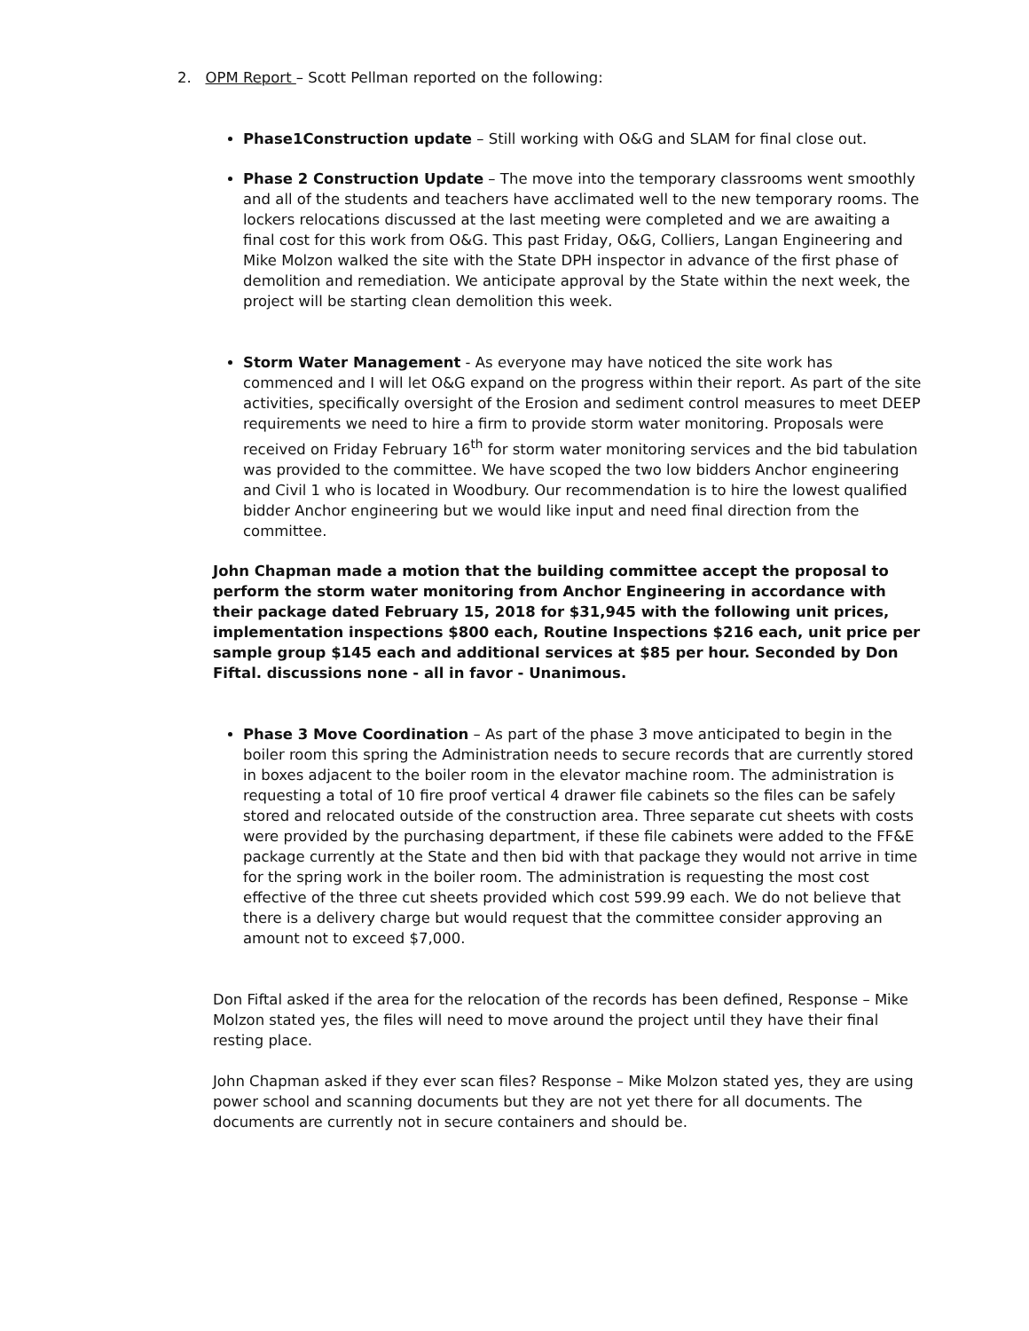2. OPM Report – Scott Pellman reported on the following:
Phase1Construction update – Still working with O&G and SLAM for final close out.
Phase 2 Construction Update – The move into the temporary classrooms went smoothly and all of the students and teachers have acclimated well to the new temporary rooms. The lockers relocations discussed at the last meeting were completed and we are awaiting a final cost for this work from O&G. This past Friday, O&G, Colliers, Langan Engineering and Mike Molzon walked the site with the State DPH inspector in advance of the first phase of demolition and remediation. We anticipate approval by the State within the next week, the project will be starting clean demolition this week.
Storm Water Management - As everyone may have noticed the site work has commenced and I will let O&G expand on the progress within their report. As part of the site activities, specifically oversight of the Erosion and sediment control measures to meet DEEP requirements we need to hire a firm to provide storm water monitoring. Proposals were received on Friday February 16<sup>th</sup> for storm water monitoring services and the bid tabulation was provided to the committee. We have scoped the two low bidders Anchor engineering and Civil 1 who is located in Woodbury. Our recommendation is to hire the lowest qualified bidder Anchor engineering but we would like input and need final direction from the committee.
John Chapman made a motion that the building committee accept the proposal to perform the storm water monitoring from Anchor Engineering in accordance with their package dated February 15, 2018 for $31,945 with the following unit prices, implementation inspections $800 each, Routine Inspections $216 each, unit price per sample group $145 each and additional services at $85 per hour. Seconded by Don Fiftal. discussions none - all in favor - Unanimous.
Phase 3 Move Coordination – As part of the phase 3 move anticipated to begin in the boiler room this spring the Administration needs to secure records that are currently stored in boxes adjacent to the boiler room in the elevator machine room. The administration is requesting a total of 10 fire proof vertical 4 drawer file cabinets so the files can be safely stored and relocated outside of the construction area. Three separate cut sheets with costs were provided by the purchasing department, if these file cabinets were added to the FF&E package currently at the State and then bid with that package they would not arrive in time for the spring work in the boiler room. The administration is requesting the most cost effective of the three cut sheets provided which cost 599.99 each. We do not believe that there is a delivery charge but would request that the committee consider approving an amount not to exceed $7,000.
Don Fiftal asked if the area for the relocation of the records has been defined, Response – Mike Molzon stated yes, the files will need to move around the project until they have their final resting place.
John Chapman asked if they ever scan files? Response – Mike Molzon stated yes, they are using power school and scanning documents but they are not yet there for all documents. The documents are currently not in secure containers and should be.